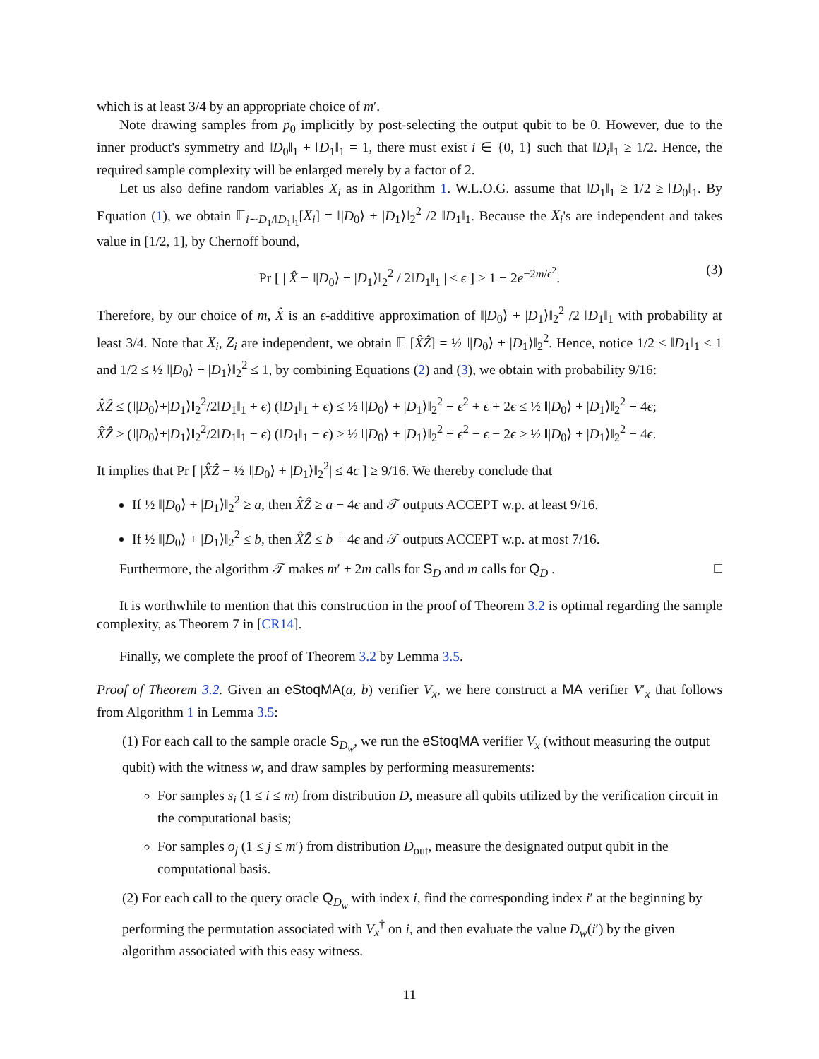which is at least 3/4 by an appropriate choice of m′.
Note drawing samples from p<sub>0</sub> implicitly by post-selecting the output qubit to be 0. However, due to the inner product's symmetry and ‖D<sub>0</sub>‖<sub>1</sub> + ‖D<sub>1</sub>‖<sub>1</sub> = 1, there must exist i ∈ {0, 1} such that ‖D<sub>i</sub>‖<sub>1</sub> ≥ 1/2. Hence, the required sample complexity will be enlarged merely by a factor of 2.
Let us also define random variables X<sub>i</sub> as in Algorithm 1. W.L.O.G. assume that ‖D<sub>1</sub>‖<sub>1</sub> ≥ 1/2 ≥ ‖D<sub>0</sub>‖<sub>1</sub>. By Equation (1), we obtain 𝔼<sub>i∼D<sub>1</sub>/‖D<sub>1</sub>‖<sub>1</sub></sub>[X<sub>i</sub>] = ‖|D<sub>0</sub>⟩ + |D<sub>1</sub>⟩‖<sub>2</sub><sup>2</sup> /2 ‖D<sub>1</sub>‖<sub>1</sub>. Because the X<sub>i</sub>'s are independent and takes value in [1/2, 1], by Chernoff bound,
Pr [ | X̂ − ‖|D<sub>0</sub>⟩ + |D<sub>1</sub>⟩‖<sub>2</sub><sup>2</sup> / 2‖D<sub>1</sub>‖<sub>1</sub> | ≤ ϵ ] ≥ 1 − 2e<sup>−2m/ϵ<sup>2</sup></sup>. (3)
Therefore, by our choice of m, X̂ is an ϵ-additive approximation of ‖|D<sub>0</sub>⟩ + |D<sub>1</sub>⟩‖<sub>2</sub><sup>2</sup> /2 ‖D<sub>1</sub>‖<sub>1</sub> with probability at least 3/4. Note that X<sub>i</sub>, Z<sub>i</sub> are independent, we obtain 𝔼 [X̂Ẑ] = ½ ‖|D<sub>0</sub>⟩ + |D<sub>1</sub>⟩‖<sub>2</sub><sup>2</sup>. Hence, notice 1/2 ≤ ‖D<sub>1</sub>‖<sub>1</sub> ≤ 1 and 1/2 ≤ ½ ‖|D<sub>0</sub>⟩ + |D<sub>1</sub>⟩‖<sub>2</sub><sup>2</sup> ≤ 1, by combining Equations (2) and (3), we obtain with probability 9/16:
X̂Ẑ ≤ (‖|D<sub>0</sub>⟩+|D<sub>1</sub>⟩‖<sub>2</sub><sup>2</sup>/2‖D<sub>1</sub>‖<sub>1</sub> + ϵ) (‖D<sub>1</sub>‖<sub>1</sub> + ϵ) ≤ ½ ‖|D<sub>0</sub>⟩ + |D<sub>1</sub>⟩‖<sub>2</sub><sup>2</sup> + ϵ<sup>2</sup> + ϵ + 2ϵ ≤ ½ ‖|D<sub>0</sub>⟩ + |D<sub>1</sub>⟩‖<sub>2</sub><sup>2</sup> + 4ϵ;
X̂Ẑ ≥ (‖|D<sub>0</sub>⟩+|D<sub>1</sub>⟩‖<sub>2</sub><sup>2</sup>/2‖D<sub>1</sub>‖<sub>1</sub> − ϵ) (‖D<sub>1</sub>‖<sub>1</sub> − ϵ) ≥ ½ ‖|D<sub>0</sub>⟩ + |D<sub>1</sub>⟩‖<sub>2</sub><sup>2</sup> + ϵ<sup>2</sup> − ϵ − 2ϵ ≥ ½ ‖|D<sub>0</sub>⟩ + |D<sub>1</sub>⟩‖<sub>2</sub><sup>2</sup> − 4ϵ.
It implies that Pr [ |X̂Ẑ − ½ ‖|D<sub>0</sub>⟩ + |D<sub>1</sub>⟩‖<sub>2</sub><sup>2</sup>| ≤ 4ϵ ] ≥ 9/16. We thereby conclude that
If ½ ‖|D<sub>0</sub>⟩ + |D<sub>1</sub>⟩‖<sub>2</sub><sup>2</sup> ≥ a, then X̂Ẑ ≥ a − 4ϵ and 𝒯 outputs ACCEPT w.p. at least 9/16.
If ½ ‖|D<sub>0</sub>⟩ + |D<sub>1</sub>⟩‖<sub>2</sub><sup>2</sup> ≤ b, then X̂Ẑ ≤ b + 4ϵ and 𝒯 outputs ACCEPT w.p. at most 7/16.
Furthermore, the algorithm 𝒯 makes m′ + 2m calls for S<sub>D</sub> and m calls for Q<sub>D</sub> . □
It is worthwhile to mention that this construction in the proof of Theorem 3.2 is optimal regarding the sample complexity, as Theorem 7 in [CR14].
Finally, we complete the proof of Theorem 3.2 by Lemma 3.5.
Proof of Theorem 3.2. Given an eStoqMA(a, b) verifier V<sub>x</sub>, we here construct a MA verifier V′<sub>x</sub> that follows from Algorithm 1 in Lemma 3.5:
(1) For each call to the sample oracle S<sub>D<sub>w</sub></sub>, we run the eStoqMA verifier V<sub>x</sub> (without measuring the output qubit) with the witness w, and draw samples by performing measurements:
For samples s<sub>i</sub> (1 ≤ i ≤ m) from distribution D, measure all qubits utilized by the verification circuit in the computational basis;
For samples o<sub>j</sub> (1 ≤ j ≤ m′) from distribution D<sub>out</sub>, measure the designated output qubit in the computational basis.
(2) For each call to the query oracle Q<sub>D<sub>w</sub></sub> with index i, find the corresponding index i′ at the beginning by performing the permutation associated with V<sub>x</sub><sup>†</sup> on i, and then evaluate the value D<sub>w</sub>(i′) by the given algorithm associated with this easy witness.
11